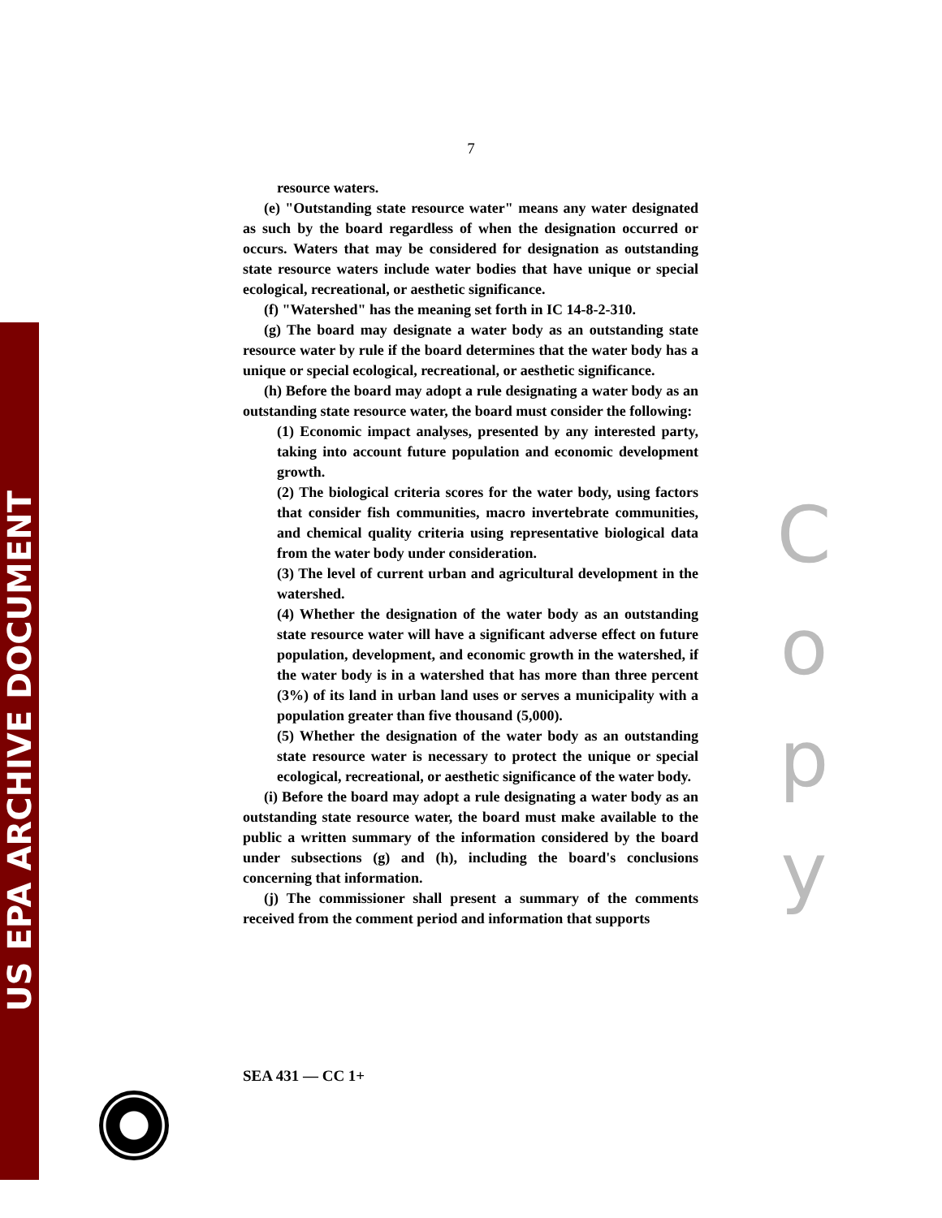US EPA ARCHIVE DOCUMENT
7
resource waters.
(e) "Outstanding state resource water" means any water designated as such by the board regardless of when the designation occurred or occurs. Waters that may be considered for designation as outstanding state resource waters include water bodies that have unique or special ecological, recreational, or aesthetic significance.
(f) "Watershed" has the meaning set forth in IC 14-8-2-310.
(g) The board may designate a water body as an outstanding state resource water by rule if the board determines that the water body has a unique or special ecological, recreational, or aesthetic significance.
(h) Before the board may adopt a rule designating a water body as an outstanding state resource water, the board must consider the following:
(1) Economic impact analyses, presented by any interested party, taking into account future population and economic development growth.
(2) The biological criteria scores for the water body, using factors that consider fish communities, macro invertebrate communities, and chemical quality criteria using representative biological data from the water body under consideration.
(3) The level of current urban and agricultural development in the watershed.
(4) Whether the designation of the water body as an outstanding state resource water will have a significant adverse effect on future population, development, and economic growth in the watershed, if the water body is in a watershed that has more than three percent (3%) of its land in urban land uses or serves a municipality with a population greater than five thousand (5,000).
(5) Whether the designation of the water body as an outstanding state resource water is necessary to protect the unique or special ecological, recreational, or aesthetic significance of the water body.
(i) Before the board may adopt a rule designating a water body as an outstanding state resource water, the board must make available to the public a written summary of the information considered by the board under subsections (g) and (h), including the board's conclusions concerning that information.
(j) The commissioner shall present a summary of the comments received from the comment period and information that supports
SEA 431 — CC 1+
C
o
p
y